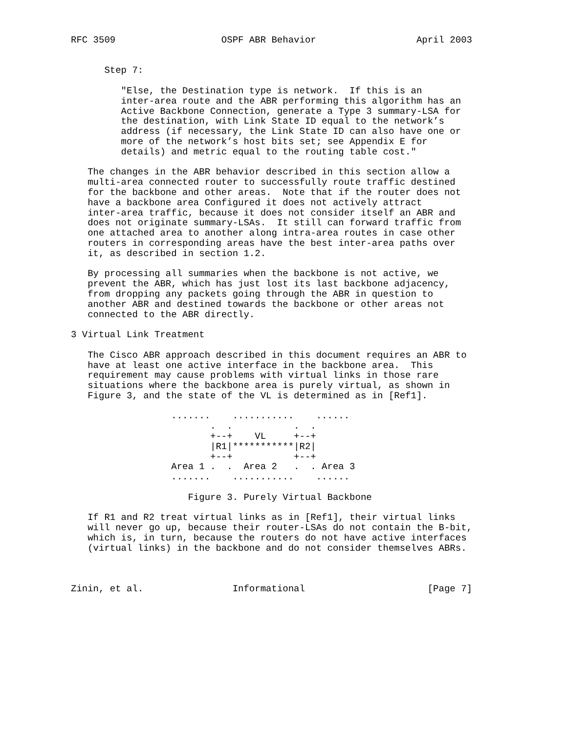RFC 3509                   OSPF ABR Behavior                  April 2003


      Step 7:

         "Else, the Destination type is network.  If this is an
         inter-area route and the ABR performing this algorithm has an
         Active Backbone Connection, generate a Type 3 summary-LSA for
         the destination, with Link State ID equal to the network’s
         address (if necessary, the Link State ID can also have one or
         more of the network’s host bits set; see Appendix E for
         details) and metric equal to the routing table cost."

   The changes in the ABR behavior described in this section allow a
   multi-area connected router to successfully route traffic destined
   for the backbone and other areas.  Note that if the router does not
   have a backbone area Configured it does not actively attract
   inter-area traffic, because it does not consider itself an ABR and
   does not originate summary-LSAs.  It still can forward traffic from
   one attached area to another along intra-area routes in case other
   routers in corresponding areas have the best inter-area paths over
   it, as described in section 1.2.

   By processing all summaries when the backbone is not active, we
   prevent the ABR, which has just lost its last backbone adjacency,
   from dropping any packets going through the ABR in question to
   another ABR and destined towards the backbone or other areas not
   connected to the ABR directly.

3 Virtual Link Treatment

   The Cisco ABR approach described in this document requires an ABR to
   have at least one active interface in the backbone area.  This
   requirement may cause problems with virtual links in those rare
   situations where the backbone area is purely virtual, as shown in
   Figure 3, and the state of the VL is determined as in [Ref1].

                  .......    ...........    ......
                         .  .           .  .
                         +--+    VL     +--+
                         |R1|***********|R2|
                         +--+           +--+
                  Area 1 .  .  Area 2   .  . Area 3
                  .......    ...........    ......

                     Figure 3. Purely Virtual Backbone

   If R1 and R2 treat virtual links as in [Ref1], their virtual links
   will never go up, because their router-LSAs do not contain the B-bit,
   which is, in turn, because the routers do not have active interfaces
   (virtual links) in the backbone and do not consider themselves ABRs.



Zinin, et al.                Informational                      [Page 7]